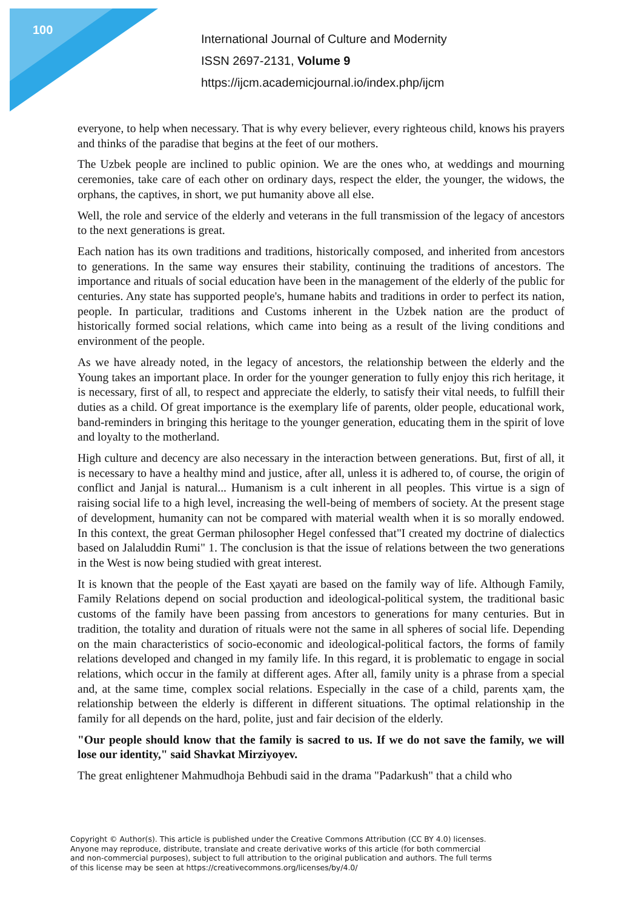100
International Journal of Culture and Modernity
ISSN 2697-2131, Volume 9
https://ijcm.academicjournal.io/index.php/ijcm
everyone, to help when necessary. That is why every believer, every righteous child, knows his prayers and thinks of the paradise that begins at the feet of our mothers.
The Uzbek people are inclined to public opinion. We are the ones who, at weddings and mourning ceremonies, take care of each other on ordinary days, respect the elder, the younger, the widows, the orphans, the captives, in short, we put humanity above all else.
Well, the role and service of the elderly and veterans in the full transmission of the legacy of ancestors to the next generations is great.
Each nation has its own traditions and traditions, historically composed, and inherited from ancestors to generations. In the same way ensures their stability, continuing the traditions of ancestors. The importance and rituals of social education have been in the management of the elderly of the public for centuries. Any state has supported people's, humane habits and traditions in order to perfect its nation, people. In particular, traditions and Customs inherent in the Uzbek nation are the product of historically formed social relations, which came into being as a result of the living conditions and environment of the people.
As we have already noted, in the legacy of ancestors, the relationship between the elderly and the Young takes an important place. In order for the younger generation to fully enjoy this rich heritage, it is necessary, first of all, to respect and appreciate the elderly, to satisfy their vital needs, to fulfill their duties as a child. Of great importance is the exemplary life of parents, older people, educational work, band-reminders in bringing this heritage to the younger generation, educating them in the spirit of love and loyalty to the motherland.
High culture and decency are also necessary in the interaction between generations. But, first of all, it is necessary to have a healthy mind and justice, after all, unless it is adhered to, of course, the origin of conflict and Janjal is natural... Humanism is a cult inherent in all peoples. This virtue is a sign of raising social life to a high level, increasing the well-being of members of society. At the present stage of development, humanity can not be compared with material wealth when it is so morally endowed. In this context, the great German philosopher Hegel confessed that"I created my doctrine of dialectics based on Jalaluddin Rumi" 1. The conclusion is that the issue of relations between the two generations in the West is now being studied with great interest.
It is known that the people of the East ҳayati are based on the family way of life. Although Family, Family Relations depend on social production and ideological-political system, the traditional basic customs of the family have been passing from ancestors to generations for many centuries. But in tradition, the totality and duration of rituals were not the same in all spheres of social life. Depending on the main characteristics of socio-economic and ideological-political factors, the forms of family relations developed and changed in my family life. In this regard, it is problematic to engage in social relations, which occur in the family at different ages. After all, family unity is a phrase from a special and, at the same time, complex social relations. Especially in the case of a child, parents ҳam, the relationship between the elderly is different in different situations. The optimal relationship in the family for all depends on the hard, polite, just and fair decision of the elderly.
"Our people should know that the family is sacred to us. If we do not save the family, we will lose our identity," said Shavkat Mirziyoyev.
The great enlightener Mahmudhoja Behbudi said in the drama "Padarkush" that a child who
Copyright © Author(s). This article is published under the Creative Commons Attribution (CC BY 4.0) licenses.
Anyone may reproduce, distribute, translate and create derivative works of this article (for both commercial
and non-commercial purposes), subject to full attribution to the original publication and authors. The full terms
of this license may be seen at https://creativecommons.org/licenses/by/4.0/